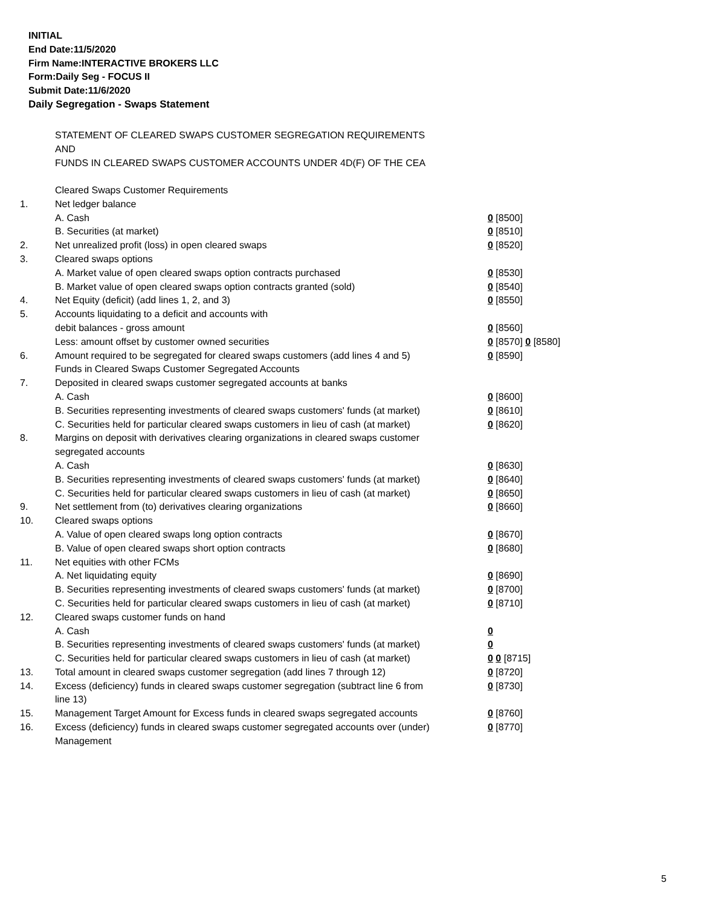INITIAL
End Date:11/5/2020
Firm Name:INTERACTIVE BROKERS LLC
Form:Daily Seg - FOCUS II
Submit Date:11/6/2020
Daily Segregation - Swaps Statement
STATEMENT OF CLEARED SWAPS CUSTOMER SEGREGATION REQUIREMENTS
AND
FUNDS IN CLEARED SWAPS CUSTOMER ACCOUNTS UNDER 4D(F) OF THE CEA
| | Cleared Swaps Customer Requirements | |
| 1. | Net ledger balance | |
| | A. Cash | 0 [8500] |
| | B. Securities (at market) | 0 [8510] |
| 2. | Net unrealized profit (loss) in open cleared swaps | 0 [8520] |
| 3. | Cleared swaps options | |
| | A. Market value of open cleared swaps option contracts purchased | 0 [8530] |
| | B. Market value of open cleared swaps option contracts granted (sold) | 0 [8540] |
| 4. | Net Equity (deficit) (add lines 1, 2, and 3) | 0 [8550] |
| 5. | Accounts liquidating to a deficit and accounts with | |
| | debit balances - gross amount | 0 [8560] |
| | Less: amount offset by customer owned securities | 0 [8570] 0 [8580] |
| 6. | Amount required to be segregated for cleared swaps customers (add lines 4 and 5) | 0 [8590] |
| | Funds in Cleared Swaps Customer Segregated Accounts | |
| 7. | Deposited in cleared swaps customer segregated accounts at banks | |
| | A. Cash | 0 [8600] |
| | B. Securities representing investments of cleared swaps customers' funds (at market) | 0 [8610] |
| | C. Securities held for particular cleared swaps customers in lieu of cash (at market) | 0 [8620] |
| 8. | Margins on deposit with derivatives clearing organizations in cleared swaps customer segregated accounts | |
| | A. Cash | 0 [8630] |
| | B. Securities representing investments of cleared swaps customers' funds (at market) | 0 [8640] |
| | C. Securities held for particular cleared swaps customers in lieu of cash (at market) | 0 [8650] |
| 9. | Net settlement from (to) derivatives clearing organizations | 0 [8660] |
| 10. | Cleared swaps options | |
| | A. Value of open cleared swaps long option contracts | 0 [8670] |
| | B. Value of open cleared swaps short option contracts | 0 [8680] |
| 11. | Net equities with other FCMs | |
| | A. Net liquidating equity | 0 [8690] |
| | B. Securities representing investments of cleared swaps customers' funds (at market) | 0 [8700] |
| | C. Securities held for particular cleared swaps customers in lieu of cash (at market) | 0 [8710] |
| 12. | Cleared swaps customer funds on hand | |
| | A. Cash | 0 |
| | B. Securities representing investments of cleared swaps customers' funds (at market) | 0 |
| | C. Securities held for particular cleared swaps customers in lieu of cash (at market) | 0 0 [8715] |
| 13. | Total amount in cleared swaps customer segregation (add lines 7 through 12) | 0 [8720] |
| 14. | Excess (deficiency) funds in cleared swaps customer segregation (subtract line 6 from line 13) | 0 [8730] |
| 15. | Management Target Amount for Excess funds in cleared swaps segregated accounts | 0 [8760] |
| 16. | Excess (deficiency) funds in cleared swaps customer segregated accounts over (under) Management | 0 [8770] |
5